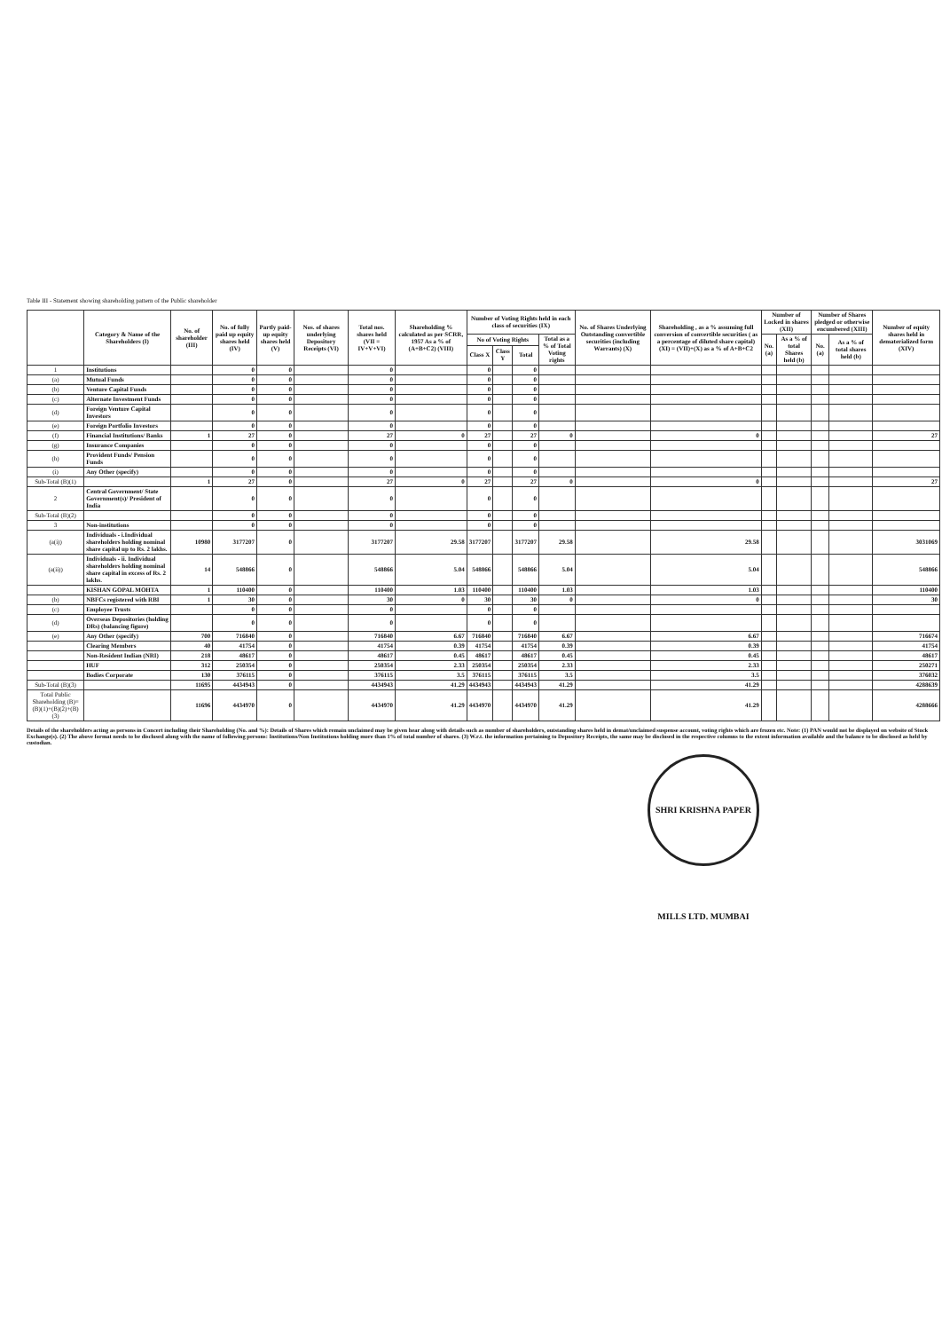Table III - Statement showing shareholding pattern of the Public shareholder
| | Category & Name of the Shareholders (I) | No. of shareholder (III) | No. of fully paid up equity shares held (IV) | Partly paid-up equity shares held (V) | Nos. of shares underlying Depository Receipts (VI) | Total nos. shares held (VII = IV+V+VI) | Shareholding % calculated as per SCRR, 1957 As a % of (A+B+C2) (VIII) | Number of Voting Rights held in each class of securities (IX) | | | | No. of Shares Underlying Outstanding convertible securities (including Warrants) (X) | Shareholding , as a % assuming full conversion of convertible securities ( as a percentage of diluted share capital) (XI) = (VII)+(X) as a % of A+B+C2 | Number of Locked in shares (XII) | | Number of Shares pledged or otherwise encumbered (XIII) | | Number of equity shares held in dematerialized form (XIV) |
| --- | --- | --- | --- | --- | --- | --- | --- | --- | --- | --- | --- | --- | --- | --- | --- | --- | --- | --- |
| | | | | | | | | No of Voting Rights | | | Total as a % of Total Voting rights | | | No. (a) | As a % of total Shares held (b) | No. (a) | As a % of total shares held (b) | |
| | | | | | | | | Class X | Class Y | Total | | | | | | | | |
| 1 | Institutions | | 0 | 0 | | 0 | | 0 | | 0 | | | | | | | | |
| (a) | Mutual Funds | | 0 | 0 | | 0 | | 0 | | 0 | | | | | | | | |
| (b) | Venture Capital Funds | | 0 | 0 | | 0 | | 0 | | 0 | | | | | | | | |
| (c) | Alternate Investment Funds | | 0 | 0 | | 0 | | 0 | | 0 | | | | | | | | |
| (d) | Foreign Venture Capital Investors | | 0 | 0 | | 0 | | 0 | | 0 | | | | | | | | |
| (e) | Foreign Portfolio Investors | | 0 | 0 | | 0 | | 0 | | 0 | | | | | | | | |
| (f) | Financial Institutions/ Banks | 1 | 27 | 0 | | 27 | 0 | 27 | | 27 | 0 | | 0 | | | | | 27 |
| (g) | Insurance Companies | | 0 | 0 | | 0 | | 0 | | 0 | | | | | | | | |
| (h) | Provident Funds/ Pension Funds | | 0 | 0 | | 0 | | 0 | | 0 | | | | | | | | |
| (i) | Any Other (specify) | | 0 | 0 | | 0 | | 0 | | 0 | | | | | | | | |
| Sub-Total (B)(1) | | 1 | 27 | 0 | | 27 | 0 | 27 | | 27 | 0 | | 0 | | | | | 27 |
| 2 | Central Government/ State Government(s)/ President of India | | 0 | 0 | | 0 | | 0 | | 0 | | | | | | | | |
| Sub-Total (B)(2) | | | 0 | 0 | | 0 | | 0 | | 0 | | | | | | | | |
| 3 | Non-institutions | | 0 | 0 | | 0 | | 0 | | 0 | | | | | | | | |
| (a(i)) | Individuals - i.Individual shareholders holding nominal share capital up to Rs. 2 lakhs. | 10980 | 3177207 | 0 | | 3177207 | 29.58 | 3177207 | | 3177207 | 29.58 | | 29.58 | | | | | 3031069 |
| (a(ii)) | Individuals - ii. Individual shareholders holding nominal share capital in excess of Rs. 2 lakhs. | 14 | 548866 | 0 | | 548866 | 5.04 | 548866 | | 548866 | 5.04 | | 5.04 | | | | | 548866 |
| | KISHAN GOPAL MOHTA | 1 | 110400 | 0 | | 110400 | 1.03 | 110400 | | 110400 | 1.03 | | 1.03 | | | | | 110400 |
| (b) | NBFCs registered with RBI | 1 | 30 | 0 | | 30 | 0 | 30 | | 30 | 0 | | 0 | | | | | 30 |
| (c) | Employee Trusts | | 0 | 0 | | 0 | | 0 | | 0 | | | | | | | | |
| (d) | Overseas Depositories (holding DRs) (balancing figure) | | 0 | 0 | | 0 | | 0 | | 0 | | | | | | | | |
| (e) | Any Other (specify) | 700 | 716840 | 0 | | 716840 | 6.67 | 716840 | | 716840 | 6.67 | | 6.67 | | | | | 716674 |
| | Clearing Members | 40 | 41754 | 0 | | 41754 | 0.39 | 41754 | | 41754 | 0.39 | | 0.39 | | | | | 41754 |
| | Non-Resident Indian (NRI) | 218 | 48617 | 0 | | 48617 | 0.45 | 48617 | | 48617 | 0.45 | | 0.45 | | | | | 48617 |
| | HUF | 312 | 250354 | 0 | | 250354 | 2.33 | 250354 | | 250354 | 2.33 | | 2.33 | | | | | 250271 |
| | Bodies Corporate | 130 | 376115 | 0 | | 376115 | 3.5 | 376115 | | 376115 | 3.5 | | 3.5 | | | | | 376032 |
| Sub-Total (B)(3) | | 11695 | 4434943 | 0 | | 4434943 | 41.29 | 4434943 | | 4434943 | 41.29 | | 41.29 | | | | | 4288639 |
| Total Public Shareholding (B)=(B)(1)+(B)(2)+(B)(3) | | 11696 | 4434970 | 0 | | 4434970 | 41.29 | 4434970 | | 4434970 | 41.29 | | 41.29 | | | | | 4288666 |
Details of the shareholders acting as persons in Concert including their Shareholding (No. and %): Details of Shares which remain unclaimed may be given hear along with details such as number of shareholders, outstanding shares held in demat/unclaimed suspense account, voting rights which are frozen etc. Note: (1) PAN would not be displayed on website of Stock Exchange(s). (2) The above format needs to be disclosed along with the name of following persons: Institutions/Non Institutions holding more than 1% of total number of shares. (3) W.r.t. the information pertaining to Depository Receipts, the same may be disclosed in the respective columns to the extent information available and the balance to be disclosed as held by custodian.
SHRI KRISHNA PAPER MILLS LTD. MUMBAI